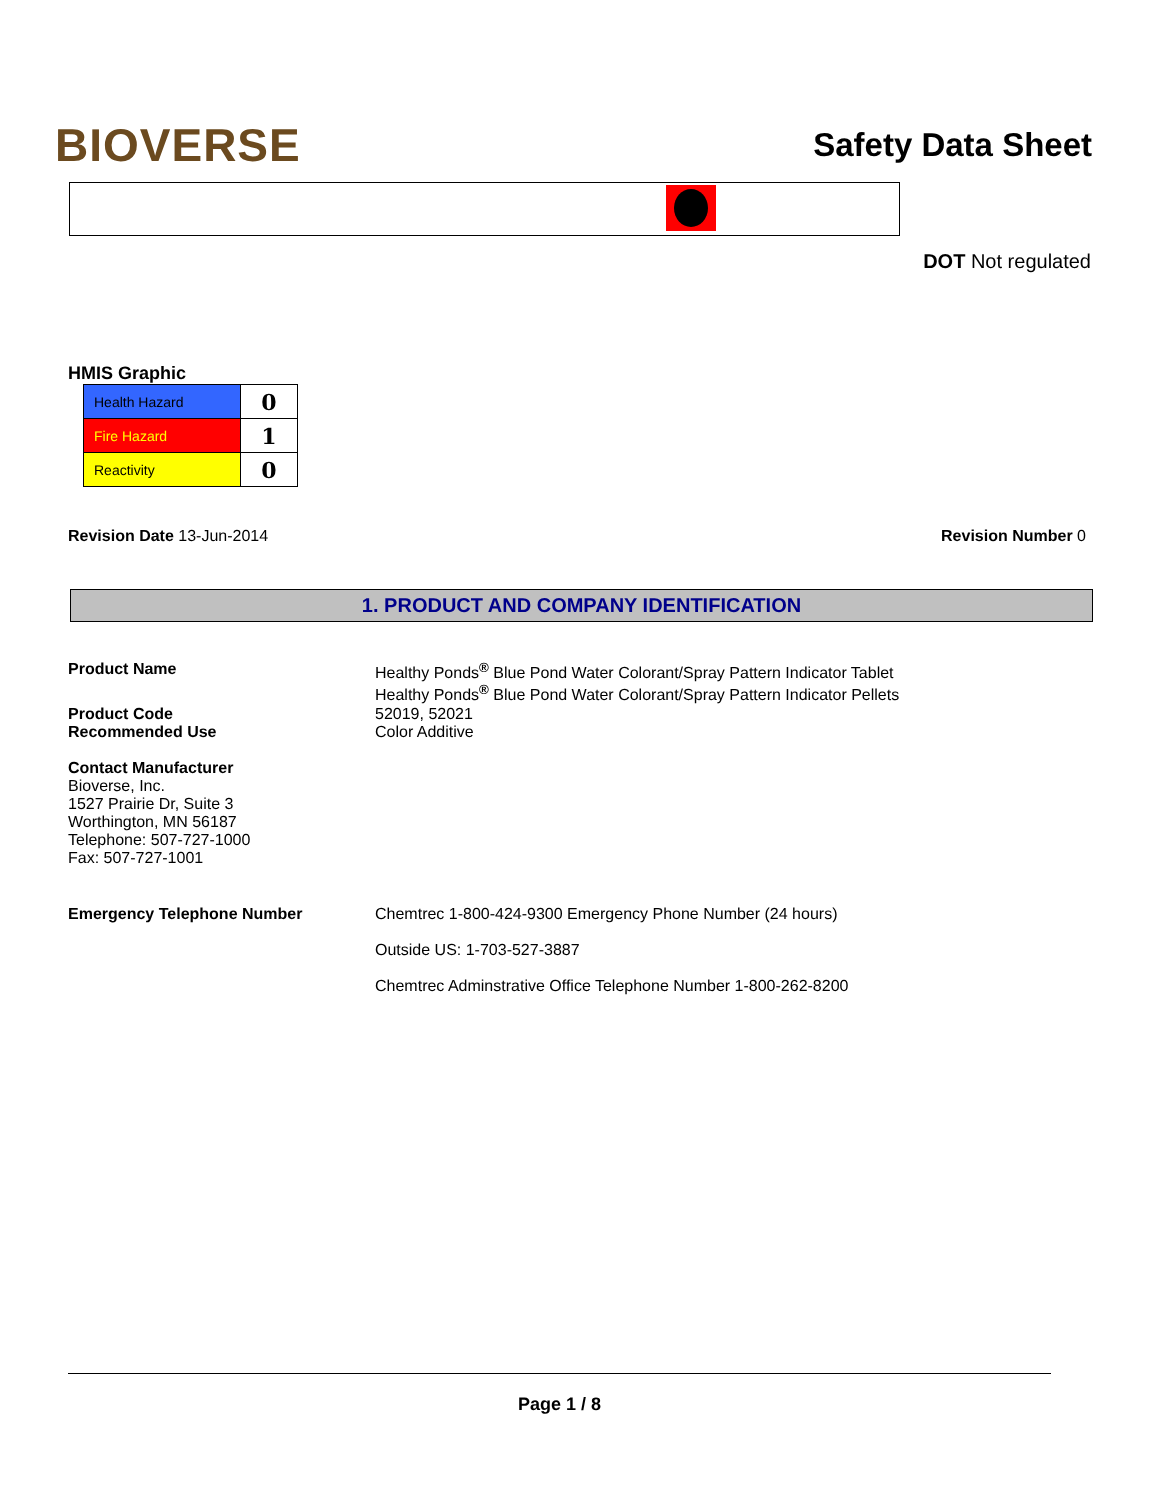BIOVERSE
Safety Data Sheet
DOT Not regulated
HMIS Graphic
| Health Hazard | 0 |
| Fire Hazard | 1 |
| Reactivity | 0 |
Revision Date 13-Jun-2014 Revision Number 0
1. PRODUCT AND COMPANY IDENTIFICATION
Product Name Healthy Ponds<sup>®</sup> Blue Pond Water Colorant/Spray Pattern Indicator Tablet
Healthy Ponds<sup>®</sup> Blue Pond Water Colorant/Spray Pattern Indicator Pellets
Product Code
Recommended Use
52019, 52021
Color Additive
Contact Manufacturer
Bioverse, Inc.
1527 Prairie Dr, Suite 3
Worthington, MN 56187
Telephone: 507-727-1000
Fax: 507-727-1001
Emergency Telephone Number Chemtrec 1-800-424-9300 Emergency Phone Number (24 hours)
Outside US: 1-703-527-3887
Chemtrec Adminstrative Office Telephone Number 1-800-262-8200
Page 1 / 8